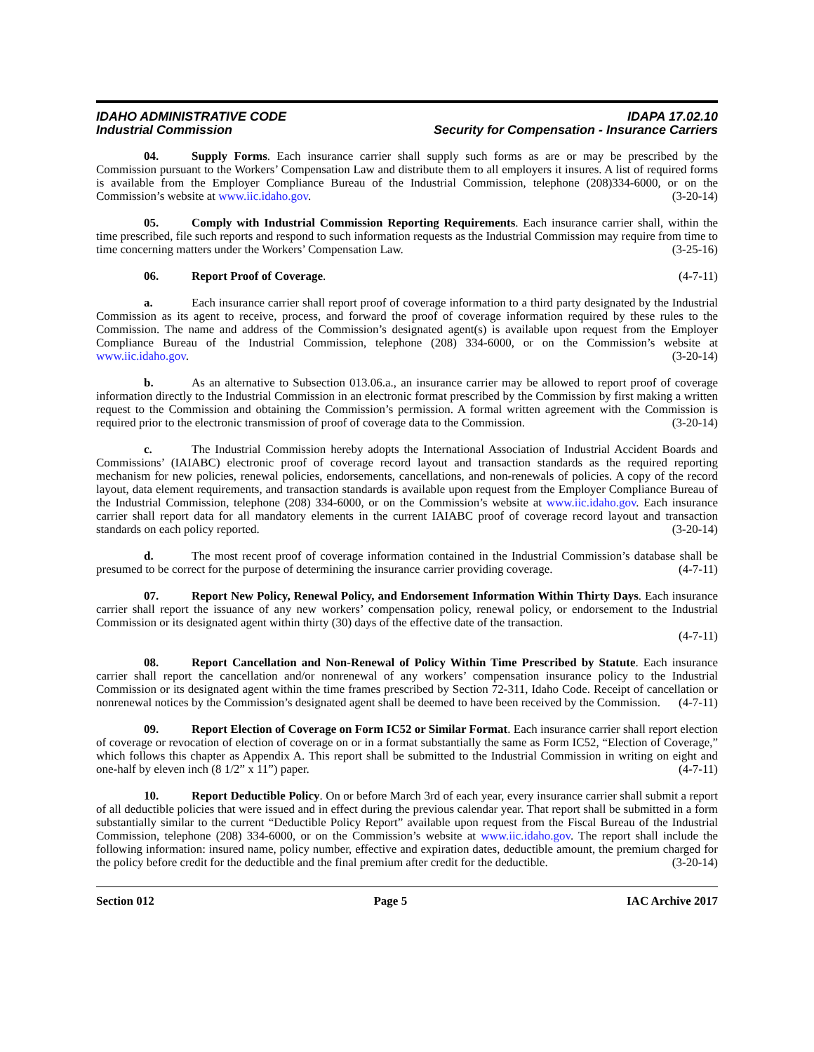IDAHO ADMINISTRATIVE CODE
Industrial Commission
IDAPA 17.02.10
Security for Compensation - Insurance Carriers
04. Supply Forms. Each insurance carrier shall supply such forms as are or may be prescribed by the Commission pursuant to the Workers’ Compensation Law and distribute them to all employers it insures. A list of required forms is available from the Employer Compliance Bureau of the Industrial Commission, telephone (208)334-6000, or on the Commission’s website at www.iic.idaho.gov. (3-20-14)
05. Comply with Industrial Commission Reporting Requirements. Each insurance carrier shall, within the time prescribed, file such reports and respond to such information requests as the Industrial Commission may require from time to time concerning matters under the Workers’ Compensation Law. (3-25-16)
06. Report Proof of Coverage. (4-7-11)
a. Each insurance carrier shall report proof of coverage information to a third party designated by the Industrial Commission as its agent to receive, process, and forward the proof of coverage information required by these rules to the Commission. The name and address of the Commission’s designated agent(s) is available upon request from the Employer Compliance Bureau of the Industrial Commission, telephone (208) 334-6000, or on the Commission’s website at www.iic.idaho.gov. (3-20-14)
b. As an alternative to Subsection 013.06.a., an insurance carrier may be allowed to report proof of coverage information directly to the Industrial Commission in an electronic format prescribed by the Commission by first making a written request to the Commission and obtaining the Commission’s permission. A formal written agreement with the Commission is required prior to the electronic transmission of proof of coverage data to the Commission. (3-20-14)
c. The Industrial Commission hereby adopts the International Association of Industrial Accident Boards and Commissions’ (IAIABC) electronic proof of coverage record layout and transaction standards as the required reporting mechanism for new policies, renewal policies, endorsements, cancellations, and non-renewals of policies. A copy of the record layout, data element requirements, and transaction standards is available upon request from the Employer Compliance Bureau of the Industrial Commission, telephone (208) 334-6000, or on the Commission’s website at www.iic.idaho.gov. Each insurance carrier shall report data for all mandatory elements in the current IAIABC proof of coverage record layout and transaction standards on each policy reported. (3-20-14)
d. The most recent proof of coverage information contained in the Industrial Commission’s database shall be presumed to be correct for the purpose of determining the insurance carrier providing coverage. (4-7-11)
07. Report New Policy, Renewal Policy, and Endorsement Information Within Thirty Days. Each insurance carrier shall report the issuance of any new workers’ compensation policy, renewal policy, or endorsement to the Industrial Commission or its designated agent within thirty (30) days of the effective date of the transaction.
(4-7-11)
08. Report Cancellation and Non-Renewal of Policy Within Time Prescribed by Statute. Each insurance carrier shall report the cancellation and/or nonrenewal of any workers’ compensation insurance policy to the Industrial Commission or its designated agent within the time frames prescribed by Section 72-311, Idaho Code. Receipt of cancellation or nonrenewal notices by the Commission’s designated agent shall be deemed to have been received by the Commission. (4-7-11)
09. Report Election of Coverage on Form IC52 or Similar Format. Each insurance carrier shall report election of coverage or revocation of election of coverage on or in a format substantially the same as Form IC52, “Election of Coverage,” which follows this chapter as Appendix A. This report shall be submitted to the Industrial Commission in writing on eight and one-half by eleven inch (8 1/2” x 11”) paper. (4-7-11)
10. Report Deductible Policy. On or before March 3rd of each year, every insurance carrier shall submit a report of all deductible policies that were issued and in effect during the previous calendar year. That report shall be submitted in a form substantially similar to the current “Deductible Policy Report” available upon request from the Fiscal Bureau of the Industrial Commission, telephone (208) 334-6000, or on the Commission’s website at www.iic.idaho.gov. The report shall include the following information: insured name, policy number, effective and expiration dates, deductible amount, the premium charged for the policy before credit for the deductible and the final premium after credit for the deductible. (3-20-14)
Section 012 Page 5 IAC Archive 2017